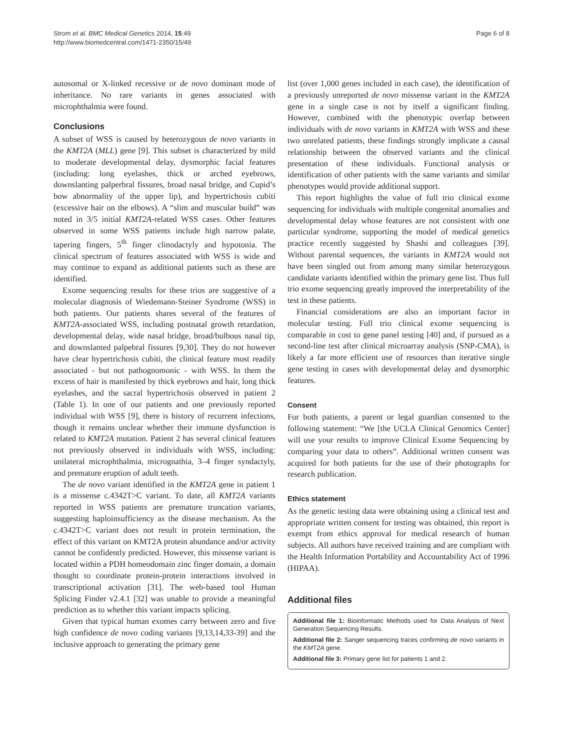Strom et al. BMC Medical Genetics 2014, 15:49
http://www.biomedcentral.com/1471-2350/15/49
Page 6 of 8
autosomal or X-linked recessive or de novo dominant mode of inheritance. No rare variants in genes associated with microphthalmia were found.
Conclusions
A subset of WSS is caused by heterozygous de novo variants in the KMT2A (MLL) gene [9]. This subset is characterized by mild to moderate developmental delay, dysmorphic facial features (including: long eyelashes, thick or arched eyebrows, downslanting palperbral fissures, broad nasal bridge, and Cupid’s bow abnormality of the upper lip), and hypertrichosis cubiti (excessive hair on the elbows). A “slim and muscular build” was noted in 3/5 initial KMT2A-related WSS cases. Other features observed in some WSS patients include high narrow palate, tapering fingers, 5<sup>th</sup> finger clinodactyly and hypotonia. The clinical spectrum of features associated with WSS is wide and may continue to expand as additional patients such as these are identified.
Exome sequencing results for these trios are suggestive of a molecular diagnosis of Wiedemann-Steiner Syndrome (WSS) in both patients. Our patients shares several of the features of KMT2A-associated WSS, including postnatal growth retardation, developmental delay, wide nasal bridge, broad/bulbous nasal tip, and downslanted palpebral fissures [9,30]. They do not however have clear hypertrichosis cubiti, the clinical feature most readily associated - but not pathognomonic - with WSS. In them the excess of hair is manifested by thick eyebrows and hair, long thick eyelashes, and the sacral hypertrichosis observed in patient 2 (Table 1). In one of our patients and one previously reported individual with WSS [9], there is history of recurrent infections, though it remains unclear whether their immune dysfunction is related to KMT2A mutation. Patient 2 has several clinical features not previously observed in individuals with WSS, including: unilateral microphthalmia, micrognathia, 3–4 finger syndactyly, and premature eruption of adult teeth.
The de novo variant identified in the KMT2A gene in patient 1 is a missense c.4342T>C variant. To date, all KMT2A variants reported in WSS patients are premature truncation variants, suggesting haploinsufficiency as the disease mechanism. As the c.4342T>C variant does not result in protein termination, the effect of this variant on KMT2A protein abundance and/or activity cannot be confidently predicted. However, this missense variant is located within a PDH homeodomain zinc finger domain, a domain thought to coordinate protein-protein interactions involved in transcriptional activation [31]. The web-based tool Human Splicing Finder v2.4.1 [32] was unable to provide a meaningful prediction as to whether this variant impacts splicing.
Given that typical human exomes carry between zero and five high confidence de novo coding variants [9,13,14,33-39] and the inclusive approach to generating the primary gene
list (over 1,000 genes included in each case), the identification of a previously unreported de novo missense variant in the KMT2A gene in a single case is not by itself a significant finding. However, combined with the phenotypic overlap between individuals with de novo variants in KMT2A with WSS and these two unrelated patients, these findings strongly implicate a causal relationship between the observed variants and the clinical presentation of these individuals. Functional analysis or identification of other patients with the same variants and similar phenotypes would provide additional support.
This report highlights the value of full trio clinical exome sequencing for individuals with multiple congenital anomalies and developmental delay whose features are not consistent with one particular syndrome, supporting the model of medical genetics practice recently suggested by Shashi and colleagues [39]. Without parental sequences, the variants in KMT2A would not have been singled out from among many similar heterozygous candidate variants identified within the primary gene list. Thus full trio exome sequencing greatly improved the interpretability of the test in these patients.
Financial considerations are also an important factor in molecular testing. Full trio clinical exome sequencing is comparable in cost to gene panel testing [40] and, if pursued as a second-line test after clinical microarray analysis (SNP-CMA), is likely a far more efficient use of resources than iterative single gene testing in cases with developmental delay and dysmorphic features.
Consent
For both patients, a parent or legal guardian consented to the following statement: “We [the UCLA Clinical Genomics Center] will use your results to improve Clinical Exome Sequencing by comparing your data to others”. Additional written consent was acquired for both patients for the use of their photographs for research publication.
Ethics statement
As the genetic testing data were obtaining using a clinical test and appropriate written consent for testing was obtained, this report is exempt from ethics approval for medical research of human subjects. All authors have received training and are compliant with the Health Information Portability and Accountability Act of 1996 (HIPAA).
Additional files
Additional file 1: Bioinformatic Methods used for Data Analysis of Next Generation Sequencing Results.
Additional file 2: Sanger sequencing traces confirming de novo variants in the KMT2A gene.
Additional file 3: Primary gene list for patients 1 and 2.